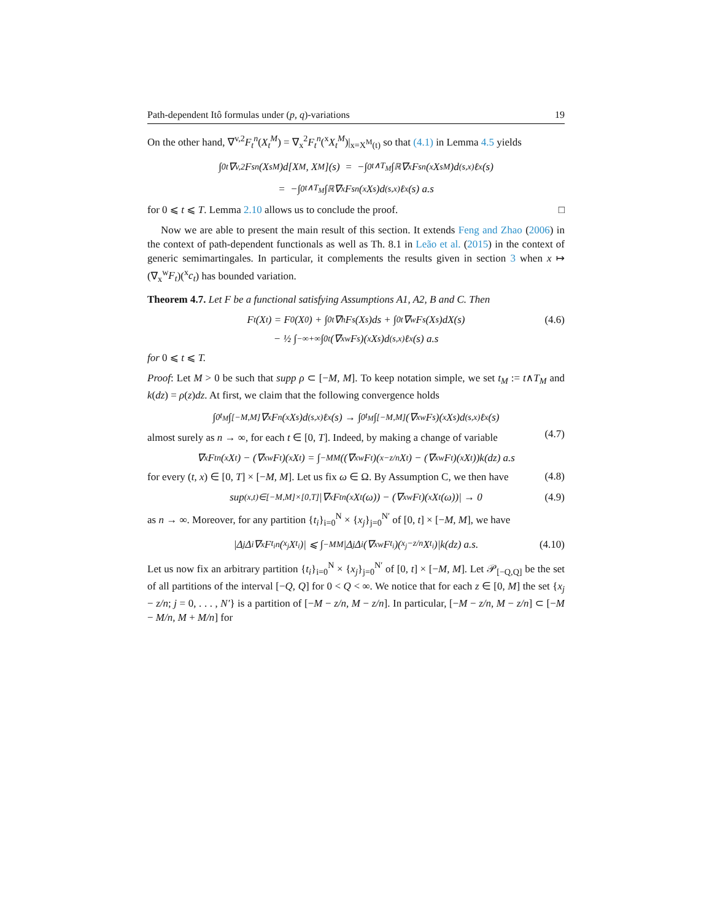Path-dependent Itô formulas under (p, q)-variations 19
On the other hand, ∇<sup>v,2</sup>F<sub>t</sub><sup>n</sup>(X<sub>t</sub><sup>M</sup>) = ∇<sub>x</sub><sup>2</sup>F<sub>t</sub><sup>n</sup>(<sup>x</sup>X<sub>t</sub><sup>M</sup>)|<sub>x=X<sup>M</sup>(t)</sub> so that (4.1) in Lemma 4.5 yields
∫<sub>0</sub><sup>t</sup> ∇<sup>v,2</sup>F<sub>s</sub><sup>n</sup>(X<sub>s</sub><sup>M</sup>)d[X<sup>M</sup>, X<sup>M</sup>](s) = −∫<sub>0</sub><sup>t∧T<sub>M</sub></sup> ∫<sub>ℝ</sub> ∇<sub>x</sub>F<sub>s</sub><sup>n</sup>(<sup>x</sup>X<sub>s</sub><sup>M</sup>)d<sub>(s,x)</sub>ℓ<sup>x</sup>(s)
= −∫<sub>0</sub><sup>t∧T<sub>M</sub></sup> ∫<sub>ℝ</sub> ∇<sub>x</sub>F<sub>s</sub><sup>n</sup>(<sup>x</sup>X<sub>s</sub>)d<sub>(s,x)</sub>ℓ<sup>x</sup>(s) a.s
for 0 ⩽ t ⩽ T. Lemma 2.10 allows us to conclude the proof. □
Now we are able to present the main result of this section. It extends Feng and Zhao (2006) in the context of path-dependent functionals as well as Th. 8.1 in Leão et al. (2015) in the context of generic semimartingales. In particular, it complements the results given in section 3 when x ↦ (∇<sub>x</sub><sup>w</sup>F<sub>t</sub>)(<sup>x</sup>c<sub>t</sub>) has bounded variation.
Theorem 4.7. Let F be a functional satisfying Assumptions A1, A2, B and C. Then
F<sub>t</sub>(X<sub>t</sub>) = F<sub>0</sub>(X<sub>0</sub>) + ∫<sub>0</sub><sup>t</sup> ∇<sup>h</sup>F<sub>s</sub>(X<sub>s</sub>)ds + ∫<sub>0</sub><sup>t</sup> ∇<sup>w</sup>F<sub>s</sub>(X<sub>s</sub>)dX(s) (4.6)
− ½ ∫<sub>−∞</sub><sup>+∞</sup> ∫<sub>0</sub><sup>t</sup> (∇<sub>x</sub><sup>w</sup>F<sub>s</sub>)(<sup>x</sup>X<sub>s</sub>)d<sub>(s,x)</sub>ℓ<sup>x</sup>(s) a.s
for 0 ⩽ t ⩽ T.
Proof: Let M > 0 be such that supp ρ ⊂ [−M, M]. To keep notation simple, we set t<sub>M</sub> := t∧T<sub>M</sub> and k(dz) = ρ(z)dz. At first, we claim that the following convergence holds
∫<sub>0</sub><sup>t<sub>M</sub></sup> ∫<sub>[−M,M]</sub> ∇<sub>x</sub>F<sup>n</sup>(<sup>x</sup>X<sub>s</sub>)d<sub>(s,x)</sub>ℓ<sup>x</sup>(s) → ∫<sub>0</sub><sup>t<sub>M</sub></sup> ∫<sub>[−M,M]</sub> (∇<sub>x</sub><sup>w</sup>F<sub>s</sub>)(<sup>x</sup>X<sub>s</sub>)d<sub>(s,x)</sub>ℓ<sup>x</sup>(s)
(4.7)
almost surely as n → ∞, for each t ∈ [0, T]. Indeed, by making a change of variable
∇<sub>x</sub>F<sub>t</sub><sup>n</sup>(<sup>x</sup>X<sub>t</sub>) − (∇<sub>x</sub><sup>w</sup>F<sub>t</sub>)(<sup>x</sup>X<sub>t</sub>) = ∫<sub>−M</sub><sup>M</sup> ((∇<sub>x</sub><sup>w</sup>F<sub>t</sub>)(<sup>x−z/n</sup>X<sub>t</sub>) − (∇<sub>x</sub><sup>w</sup>F<sub>t</sub>)(<sup>x</sup>X<sub>t</sub>))k(dz) a.s
(4.8)
for every (t, x) ∈ [0, T] × [−M, M]. Let us fix ω ∈ Ω. By Assumption C, we then have
sup<sub>(x,t)∈[−M,M]×[0,T]</sub> |∇<sub>x</sub>F<sub>t</sub><sup>n</sup>(<sup>x</sup>X<sub>t</sub>(ω)) − (∇<sub>x</sub><sup>w</sup>F<sub>t</sub>)(<sup>x</sup>X<sub>t</sub>(ω))| → 0 (4.9)
as n → ∞. Moreover, for any partition {t<sub>i</sub>}<sub>i=0</sub><sup>N</sup> × {x<sub>j</sub>}<sub>j=0</sub><sup>N′</sup> of [0, t] × [−M, M], we have
|Δ<sub>j</sub>Δ<sub>i</sub>∇<sub>x</sub>F<sub>t<sub>i</sub></sub><sup>n</sup>(<sup>x<sub>j</sub></sup>X<sub>t<sub>i</sub></sub>)| ⩽ ∫<sub>−M</sub><sup>M</sup> |Δ<sub>j</sub>Δ<sub>i</sub>(∇<sub>x</sub><sup>w</sup>F<sub>t<sub>i</sub></sub>)(<sup>x<sub>j</sub>−z/n</sup>X<sub>t<sub>i</sub></sub>)|k(dz) a.s. (4.10)
Let us now fix an arbitrary partition {t<sub>i</sub>}<sub>i=0</sub><sup>N</sup> × {x<sub>j</sub>}<sub>j=0</sub><sup>N′</sup> of [0, t] × [−M, M]. Let 𝒫<sub>[−Q,Q]</sub> be the set of all partitions of the interval [−Q, Q] for 0 < Q < ∞. We notice that for each z ∈ [0, M] the set {x<sub>j</sub> − z/n; j = 0, . . . , N′} is a partition of [−M − z/n, M − z/n]. In particular, [−M − z/n, M − z/n] ⊂ [−M − M/n, M + M/n] for